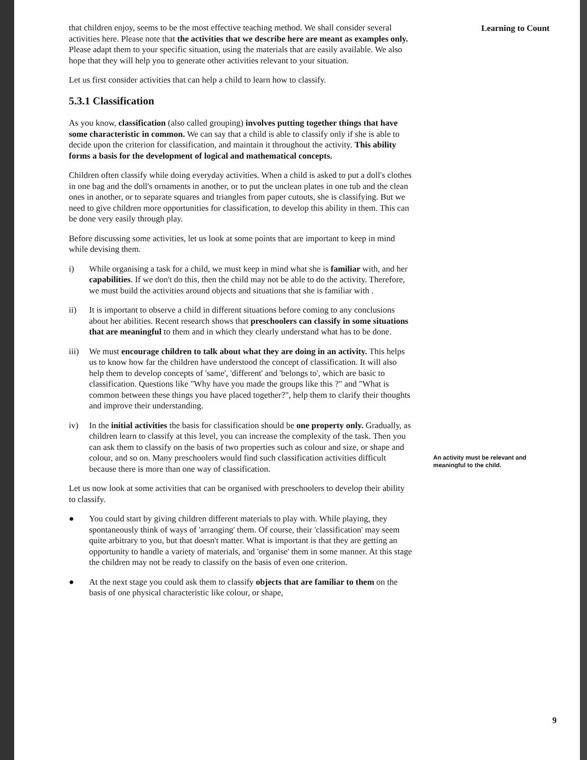that children enjoy, seems to be the most effective teaching method. We shall consider several activities here. Please note that the activities that we describe here are meant as examples only. Please adapt them to your specific situation, using the materials that are easily available. We also hope that they will help you to generate other activities relevant to your situation.
Let us first consider activities that can help a child to learn how to classify.
5.3.1 Classification
As you know, classification (also called grouping) involves putting together things that have some characteristic in common. We can say that a child is able to classify only if she is able to decide upon the criterion for classification, and maintain it throughout the activity. This ability forms a basis for the development of logical and mathematical concepts.
Children often classify while doing everyday activities. When a child is asked to put a doll's clothes in one bag and the doll's ornaments in another, or to put the unclean plates in one tub and the clean ones in another, or to separate squares and triangles from paper cutouts, she is classifying. But we need to give children more opportunities for classification, to develop this ability in them. This can be done very easily through play.
Before discussing some activities, let us look at some points that are important to keep in mind while devising them.
i) While organising a task for a child, we must keep in mind what she is familiar with, and her capabilities. If we don't do this, then the child may not be able to do the activity. Therefore, we must build the activities around objects and situations that she is familiar with .
ii) It is important to observe a child in different situations before coming to any conclusions about her abilities. Recent research shows that preschoolers can classify in some situations that are meaningful to them and in which they clearly understand what has to be done.
iii) We must encourage children to talk about what they are doing in an activity. This helps us to know how far the children have understood the concept of classification. It will also help them to develop concepts of 'same', 'different' and 'belongs to', which are basic to classification. Questions like "Why have you made the groups like this ?" and "What is common between these things you have placed together?", help them to clarify their thoughts and improve their understanding.
iv) In the initial activities the basis for classification should be one property only. Gradually, as children learn to classify at this level, you can increase the complexity of the task. Then you can ask them to classify on the basis of two properties such as colour and size, or shape and colour, and so on. Many preschoolers would find such classification activities difficult because there is more than one way of classification.
Let us now look at some activities that can be organised with preschoolers to develop their ability to classify.
● You could start by giving children different materials to play with. While playing, they spontaneously think of ways of 'arranging' them. Of course, their 'classification' may seem quite arbitrary to you, but that doesn't matter. What is important is that they are getting an opportunity to handle a variety of materials, and 'organise' them in some manner. At this stage the children may not be ready to classify on the basis of even one criterion.
● At the next stage you could ask them to classify objects that are familiar to them on the basis of one physical characteristic like colour, or shape,
Learning to Count
An activity must be relevant and meaningful to the child.
9